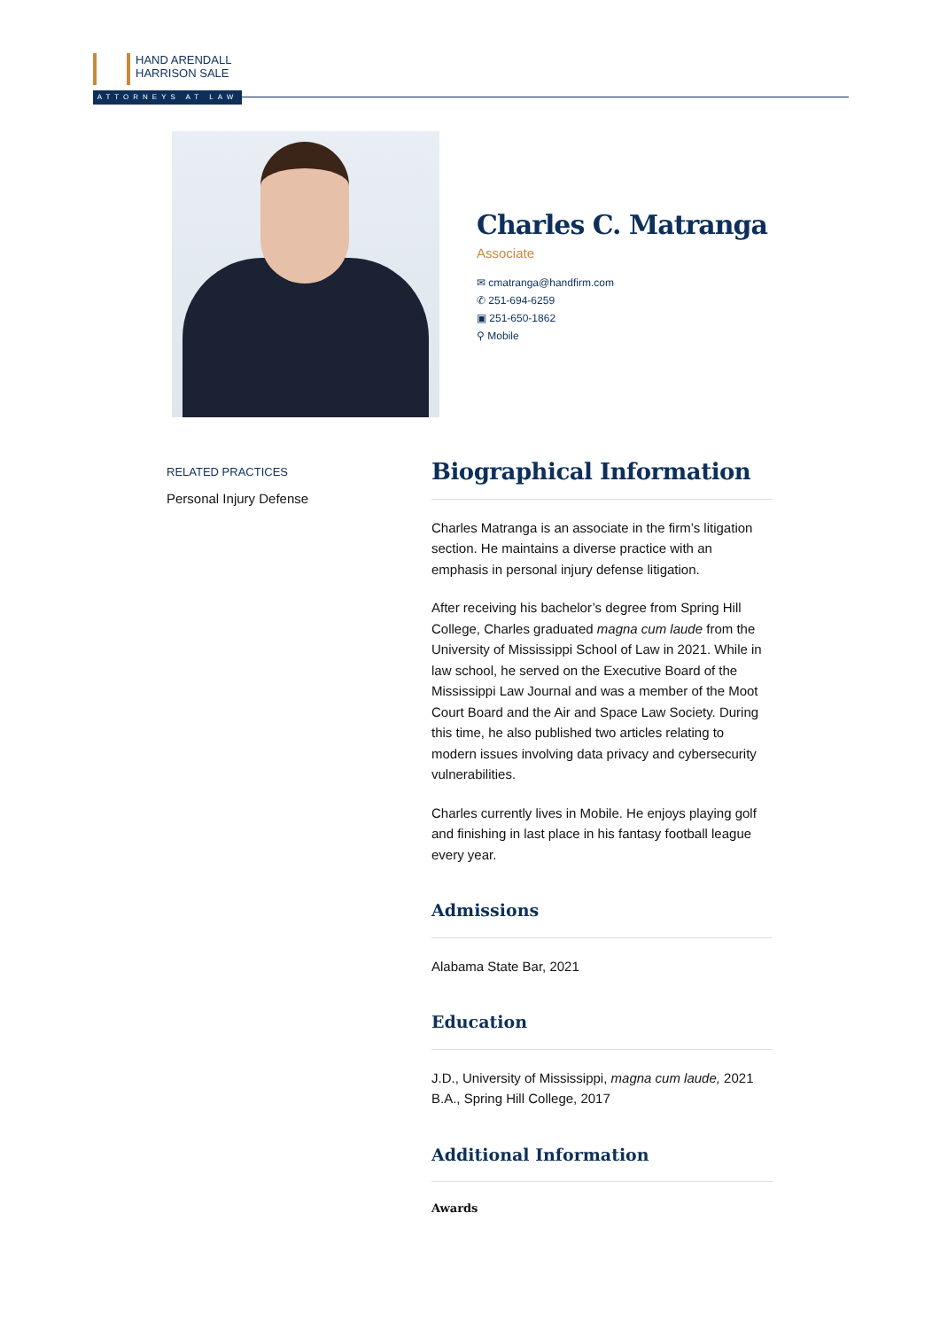HAND ARENDALL
HARRISON SALE
ATTORNEYS AT LAW
Charles C. Matranga
Associate
✉ cmatranga@handfirm.com
✆ 251-694-6259
▣ 251-650-1862
⚲ Mobile
RELATED PRACTICES
Personal Injury Defense
Biographical Information
Charles Matranga is an associate in the firm’s litigation section. He maintains a diverse practice with an emphasis in personal injury defense litigation.
After receiving his bachelor’s degree from Spring Hill College, Charles graduated magna cum laude from the University of Mississippi School of Law in 2021. While in law school, he served on the Executive Board of the Mississippi Law Journal and was a member of the Moot Court Board and the Air and Space Law Society. During this time, he also published two articles relating to modern issues involving data privacy and cybersecurity vulnerabilities.
Charles currently lives in Mobile. He enjoys playing golf and finishing in last place in his fantasy football league every year.
Admissions
Alabama State Bar, 2021
Education
J.D., University of Mississippi, magna cum laude, 2021
B.A., Spring Hill College, 2017
Additional Information
Awards